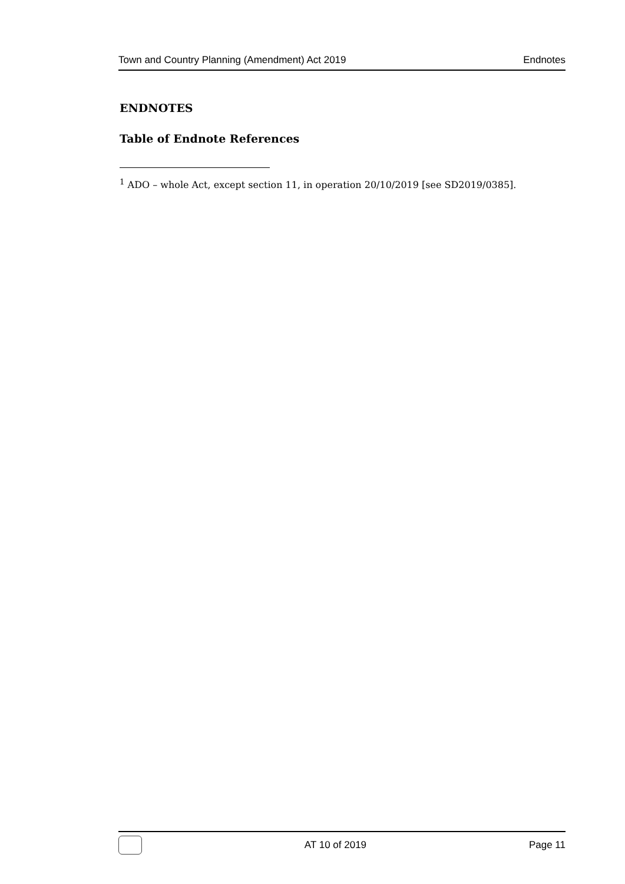Town and Country Planning (Amendment) Act 2019 Endnotes
ENDNOTES
Table of Endnote References
<sup>1</sup> ADO – whole Act, except section 11, in operation 20/10/2019 [see SD2019/0385].
AT 10 of 2019 Page 11